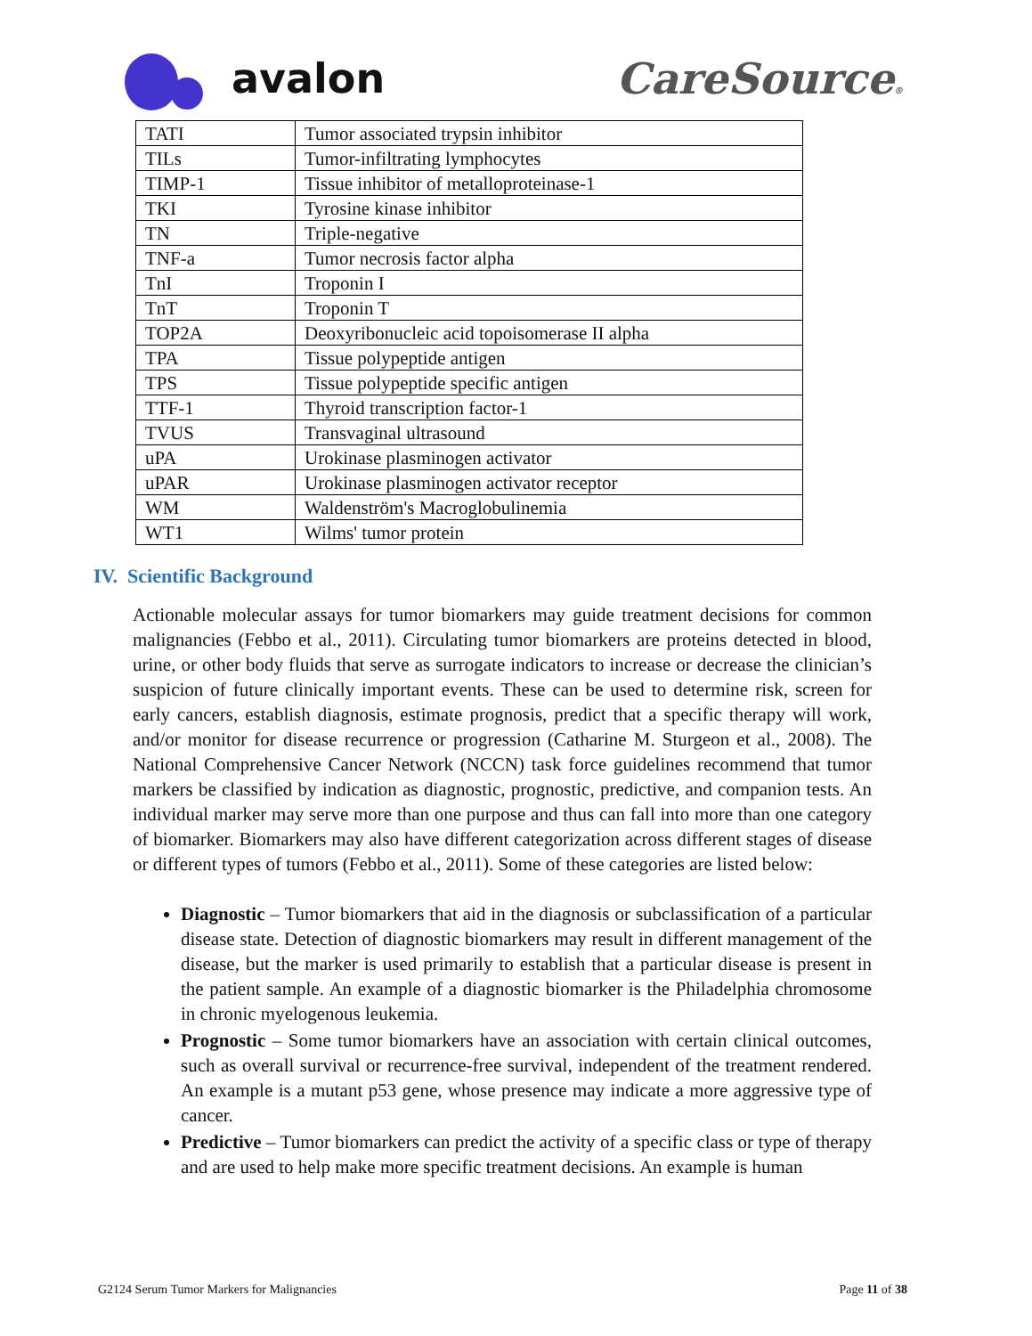avalon CareSource®
| TATI | Tumor associated trypsin inhibitor |
| TILs | Tumor-infiltrating lymphocytes |
| TIMP-1 | Tissue inhibitor of metalloproteinase-1 |
| TKI | Tyrosine kinase inhibitor |
| TN | Triple-negative |
| TNF-a | Tumor necrosis factor alpha |
| TnI | Troponin I |
| TnT | Troponin T |
| TOP2A | Deoxyribonucleic acid topoisomerase II alpha |
| TPA | Tissue polypeptide antigen |
| TPS | Tissue polypeptide specific antigen |
| TTF-1 | Thyroid transcription factor-1 |
| TVUS | Transvaginal ultrasound |
| uPA | Urokinase plasminogen activator |
| uPAR | Urokinase plasminogen activator receptor |
| WM | Waldenström's Macroglobulinemia |
| WT1 | Wilms' tumor protein |
IV. Scientific Background
Actionable molecular assays for tumor biomarkers may guide treatment decisions for common malignancies (Febbo et al., 2011). Circulating tumor biomarkers are proteins detected in blood, urine, or other body fluids that serve as surrogate indicators to increase or decrease the clinician’s suspicion of future clinically important events. These can be used to determine risk, screen for early cancers, establish diagnosis, estimate prognosis, predict that a specific therapy will work, and/or monitor for disease recurrence or progression (Catharine M. Sturgeon et al., 2008). The National Comprehensive Cancer Network (NCCN) task force guidelines recommend that tumor markers be classified by indication as diagnostic, prognostic, predictive, and companion tests. An individual marker may serve more than one purpose and thus can fall into more than one category of biomarker. Biomarkers may also have different categorization across different stages of disease or different types of tumors (Febbo et al., 2011). Some of these categories are listed below:
Diagnostic – Tumor biomarkers that aid in the diagnosis or subclassification of a particular disease state. Detection of diagnostic biomarkers may result in different management of the disease, but the marker is used primarily to establish that a particular disease is present in the patient sample. An example of a diagnostic biomarker is the Philadelphia chromosome in chronic myelogenous leukemia.
Prognostic – Some tumor biomarkers have an association with certain clinical outcomes, such as overall survival or recurrence-free survival, independent of the treatment rendered. An example is a mutant p53 gene, whose presence may indicate a more aggressive type of cancer.
Predictive – Tumor biomarkers can predict the activity of a specific class or type of therapy and are used to help make more specific treatment decisions. An example is human
G2124 Serum Tumor Markers for Malignancies Page 11 of 38